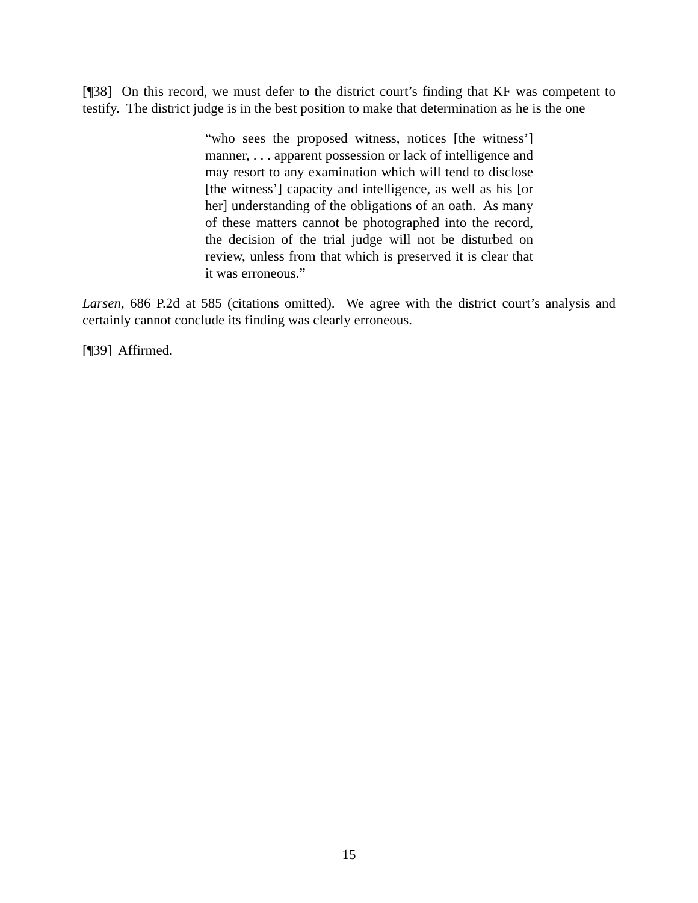[¶38] On this record, we must defer to the district court’s finding that KF was competent to testify. The district judge is in the best position to make that determination as he is the one
“who sees the proposed witness, notices [the witness’] manner, . . . apparent possession or lack of intelligence and may resort to any examination which will tend to disclose [the witness’] capacity and intelligence, as well as his [or her] understanding of the obligations of an oath. As many of these matters cannot be photographed into the record, the decision of the trial judge will not be disturbed on review, unless from that which is preserved it is clear that it was erroneous.”
Larsen, 686 P.2d at 585 (citations omitted). We agree with the district court’s analysis and certainly cannot conclude its finding was clearly erroneous.
[¶39] Affirmed.
15